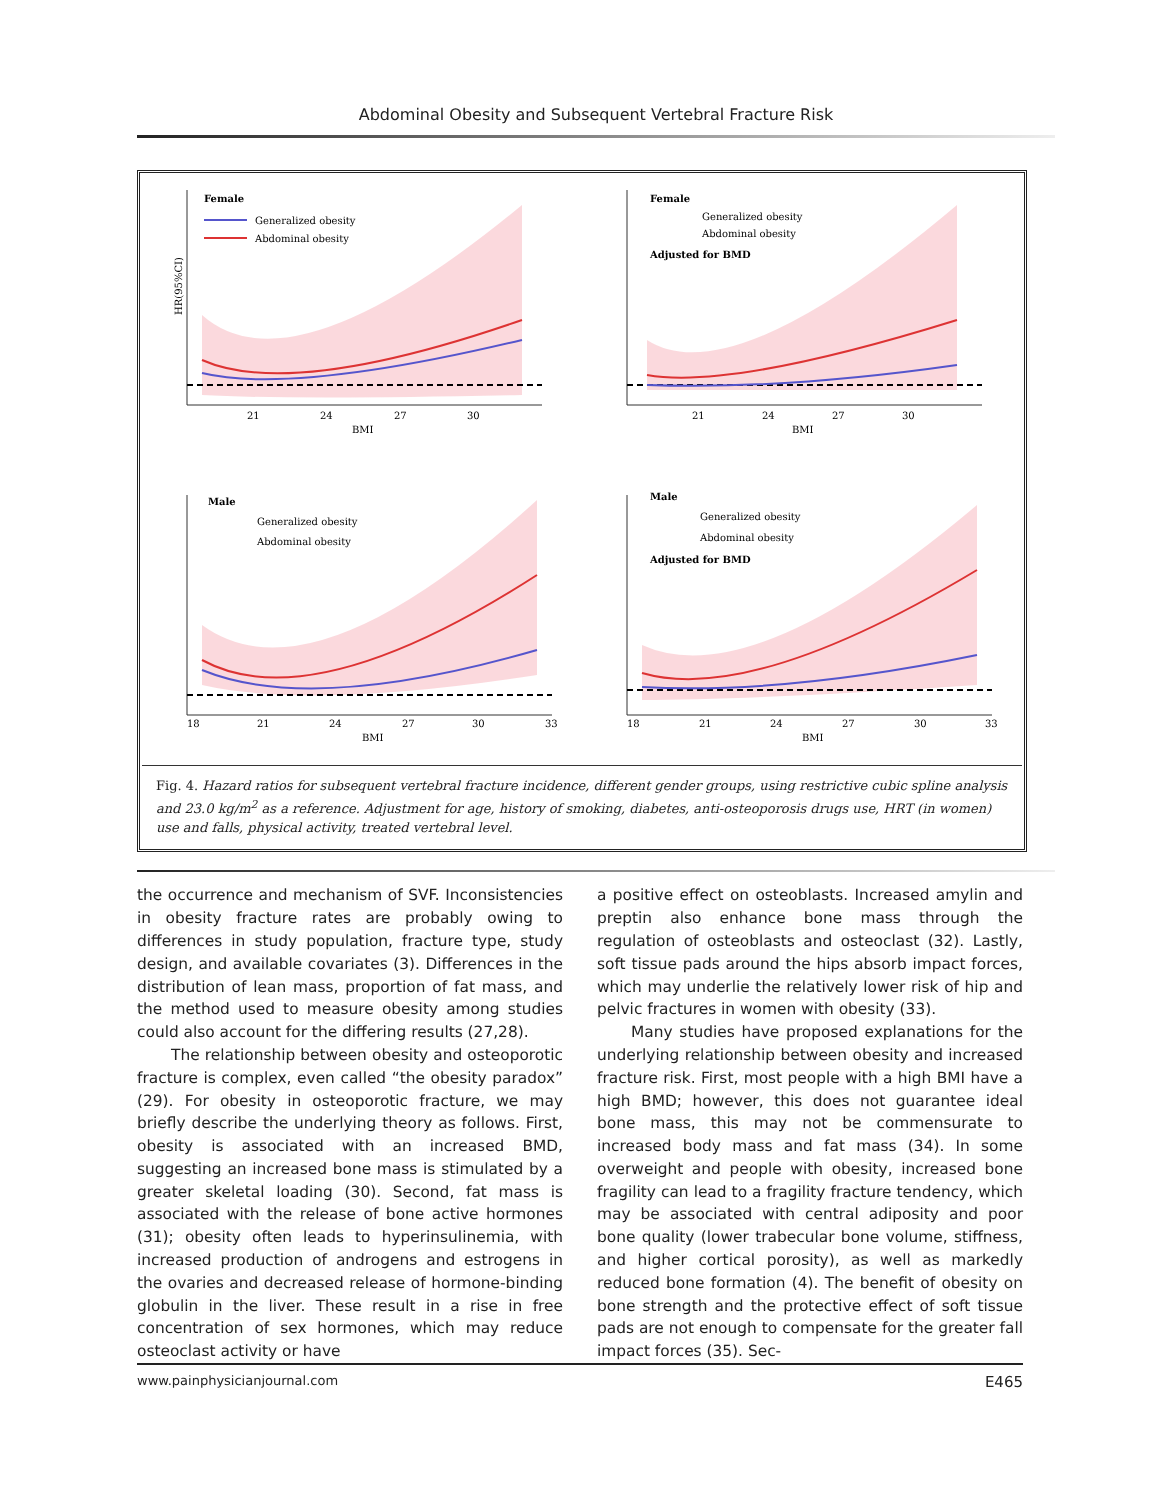Abdominal Obesity and Subsequent Vertebral Fracture Risk
Female
Generalized obesity
Abdominal obesity
21
24
27
30
BMI
HR(95%CI)
Female
Generalized obesity
Abdominal obesity
Adjusted for BMD
21
24
27
30
BMI
Male
Generalized obesity
Abdominal obesity
18
21
24
27
30
33
BMI
Male
Generalized obesity
Abdominal obesity
Adjusted for BMD
18
21
24
27
30
33
BMI
Fig. 4. Hazard ratios for subsequent vertebral fracture incidence, different gender groups, using restrictive cubic spline analysis and 23.0 kg/m<sup>2</sup> as a reference. Adjustment for age, history of smoking, diabetes, anti-osteoporosis drugs use, HRT (in women) use and falls, physical activity, treated vertebral level.
the occurrence and mechanism of SVF. Inconsistencies in obesity fracture rates are probably owing to differences in study population, fracture type, study design, and available covariates (3). Differences in the distribution of lean mass, proportion of fat mass, and the method used to measure obesity among studies could also account for the differing results (27,28).
The relationship between obesity and osteoporotic fracture is complex, even called “the obesity paradox” (29). For obesity in osteoporotic fracture, we may briefly describe the underlying theory as follows. First, obesity is associated with an increased BMD, suggesting an increased bone mass is stimulated by a greater skeletal loading (30). Second, fat mass is associated with the release of bone active hormones (31); obesity often leads to hyperinsulinemia, with increased production of androgens and estrogens in the ovaries and decreased release of hormone-binding globulin in the liver. These result in a rise in free concentration of sex hormones, which may reduce osteoclast activity or have
a positive effect on osteoblasts. Increased amylin and preptin also enhance bone mass through the regulation of osteoblasts and osteoclast (32). Lastly, soft tissue pads around the hips absorb impact forces, which may underlie the relatively lower risk of hip and pelvic fractures in women with obesity (33).
Many studies have proposed explanations for the underlying relationship between obesity and increased fracture risk. First, most people with a high BMI have a high BMD; however, this does not guarantee ideal bone mass, this may not be commensurate to increased body mass and fat mass (34). In some overweight and people with obesity, increased bone fragility can lead to a fragility fracture tendency, which may be associated with central adiposity and poor bone quality (lower trabecular bone volume, stiffness, and higher cortical porosity), as well as markedly reduced bone formation (4). The benefit of obesity on bone strength and the protective effect of soft tissue pads are not enough to compensate for the greater fall impact forces (35). Sec-
www.painphysicianjournal.com E465